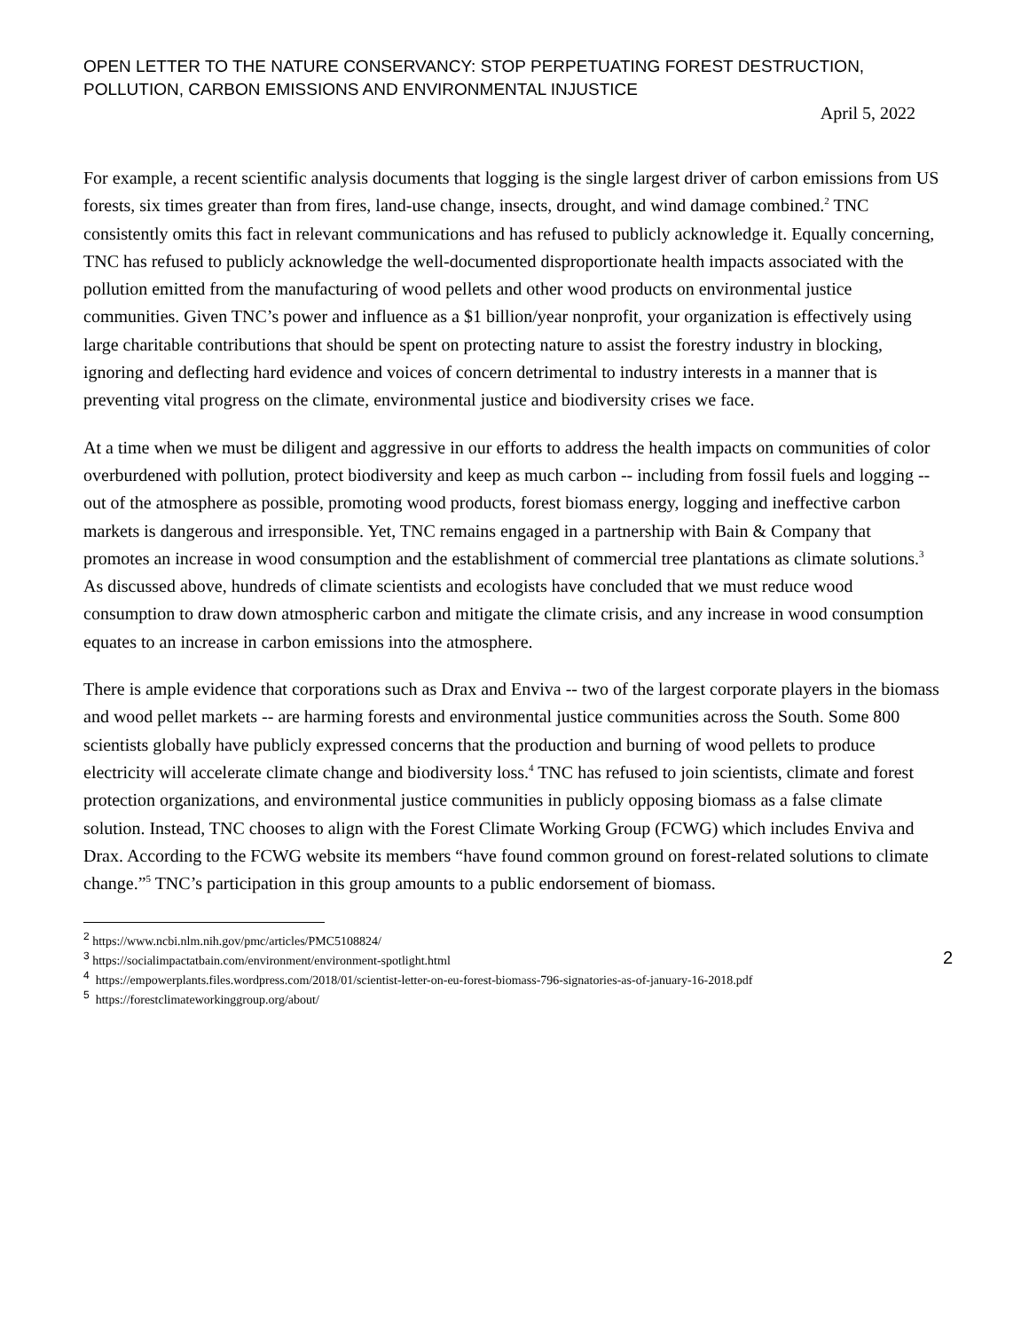OPEN LETTER TO THE NATURE CONSERVANCY: STOP PERPETUATING FOREST DESTRUCTION, POLLUTION, CARBON EMISSIONS AND ENVIRONMENTAL INJUSTICE
April 5, 2022
For example, a recent scientific analysis documents that logging is the single largest driver of carbon emissions from US forests, six times greater than from fires, land-use change, insects, drought, and wind damage combined.<sup>2</sup> TNC consistently omits this fact in relevant communications and has refused to publicly acknowledge it. Equally concerning, TNC has refused to publicly acknowledge the well-documented disproportionate health impacts associated with the pollution emitted from the manufacturing of wood pellets and other wood products on environmental justice communities. Given TNC’s power and influence as a $1 billion/year nonprofit, your organization is effectively using large charitable contributions that should be spent on protecting nature to assist the forestry industry in blocking, ignoring and deflecting hard evidence and voices of concern detrimental to industry interests in a manner that is preventing vital progress on the climate, environmental justice and biodiversity crises we face.
At a time when we must be diligent and aggressive in our efforts to address the health impacts on communities of color overburdened with pollution, protect biodiversity and keep as much carbon -- including from fossil fuels and logging -- out of the atmosphere as possible, promoting wood products, forest biomass energy, logging and ineffective carbon markets is dangerous and irresponsible. Yet, TNC remains engaged in a partnership with Bain & Company that promotes an increase in wood consumption and the establishment of commercial tree plantations as climate solutions.<sup>3</sup> As discussed above, hundreds of climate scientists and ecologists have concluded that we must reduce wood consumption to draw down atmospheric carbon and mitigate the climate crisis, and any increase in wood consumption equates to an increase in carbon emissions into the atmosphere.
There is ample evidence that corporations such as Drax and Enviva -- two of the largest corporate players in the biomass and wood pellet markets -- are harming forests and environmental justice communities across the South. Some 800 scientists globally have publicly expressed concerns that the production and burning of wood pellets to produce electricity will accelerate climate change and biodiversity loss.<sup>4</sup> TNC has refused to join scientists, climate and forest protection organizations, and environmental justice communities in publicly opposing biomass as a false climate solution. Instead, TNC chooses to align with the Forest Climate Working Group (FCWG) which includes Enviva and Drax. According to the FCWG website its members “have found common ground on forest-related solutions to climate change.”<sup>5</sup> TNC’s participation in this group amounts to a public endorsement of biomass.
<sup>2</sup> https://www.ncbi.nlm.nih.gov/pmc/articles/PMC5108824/
<sup>3</sup> https://socialimpactatbain.com/environment/environment-spotlight.html
<sup>4</sup> https://empowerplants.files.wordpress.com/2018/01/scientist-letter-on-eu-forest-biomass-796-signatories-as-of-january-16-2018.pdf
<sup>5</sup> https://forestclimateworkinggroup.org/about/
2